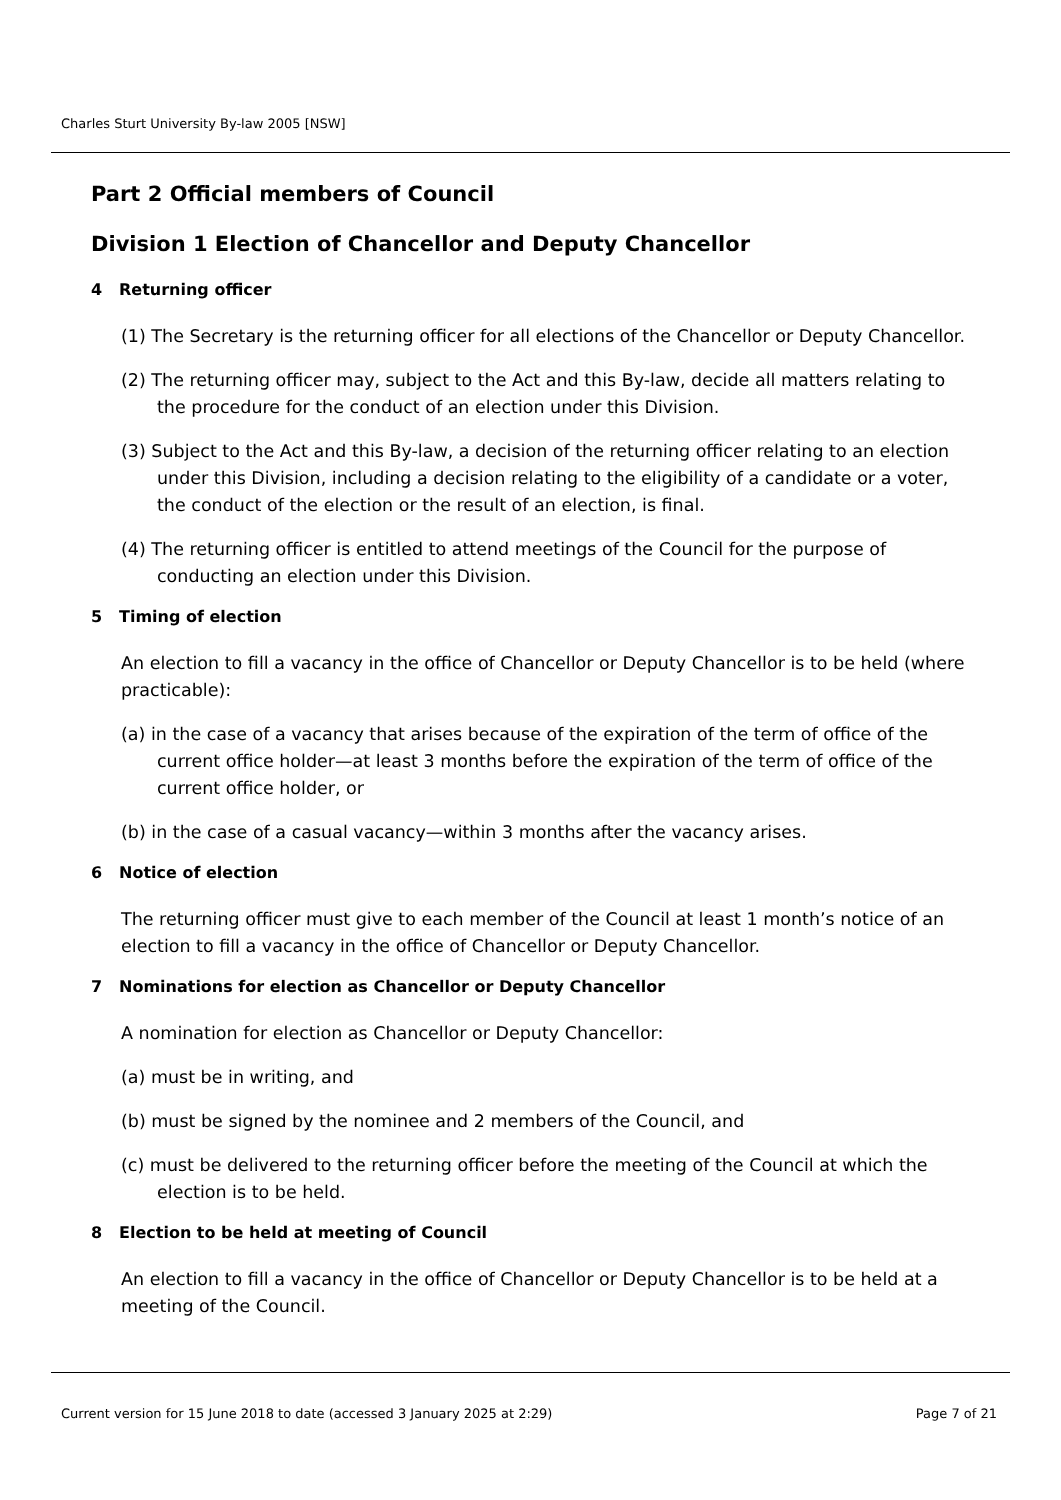Charles Sturt University By-law 2005 [NSW]
Part 2 Official members of Council
Division 1 Election of Chancellor and Deputy Chancellor
4 Returning officer
(1) The Secretary is the returning officer for all elections of the Chancellor or Deputy Chancellor.
(2) The returning officer may, subject to the Act and this By-law, decide all matters relating to the procedure for the conduct of an election under this Division.
(3) Subject to the Act and this By-law, a decision of the returning officer relating to an election under this Division, including a decision relating to the eligibility of a candidate or a voter, the conduct of the election or the result of an election, is final.
(4) The returning officer is entitled to attend meetings of the Council for the purpose of conducting an election under this Division.
5 Timing of election
An election to fill a vacancy in the office of Chancellor or Deputy Chancellor is to be held (where practicable):
(a) in the case of a vacancy that arises because of the expiration of the term of office of the current office holder—at least 3 months before the expiration of the term of office of the current office holder, or
(b) in the case of a casual vacancy—within 3 months after the vacancy arises.
6 Notice of election
The returning officer must give to each member of the Council at least 1 month’s notice of an election to fill a vacancy in the office of Chancellor or Deputy Chancellor.
7 Nominations for election as Chancellor or Deputy Chancellor
A nomination for election as Chancellor or Deputy Chancellor:
(a) must be in writing, and
(b) must be signed by the nominee and 2 members of the Council, and
(c) must be delivered to the returning officer before the meeting of the Council at which the election is to be held.
8 Election to be held at meeting of Council
An election to fill a vacancy in the office of Chancellor or Deputy Chancellor is to be held at a meeting of the Council.
Current version for 15 June 2018 to date (accessed 3 January 2025 at 2:29) Page 7 of 21